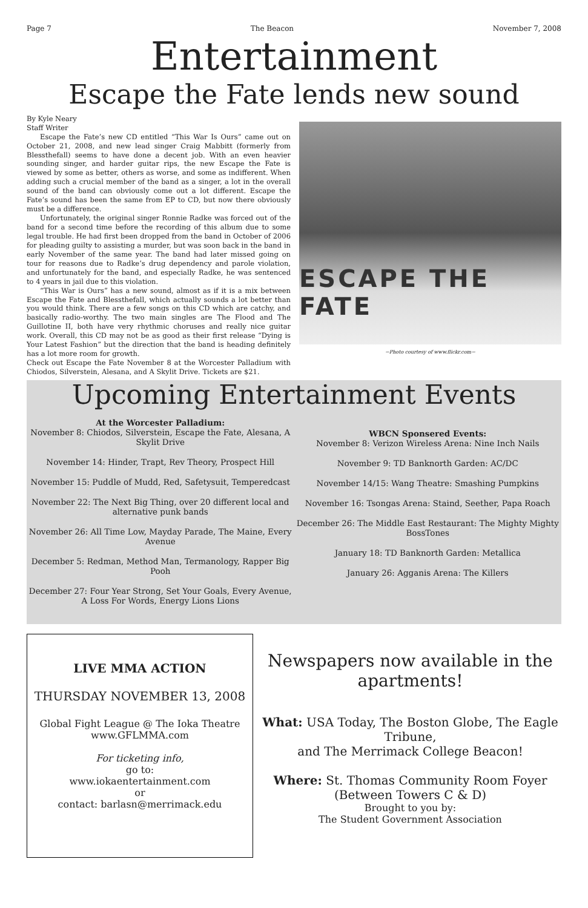Page 7 The Beacon November 7, 2008
Entertainment
Escape the Fate lends new sound
By Kyle Neary
Staff Writer
Escape the Fate’s new CD entitled “This War Is Ours” came out on October 21, 2008, and new lead singer Craig Mabbitt (formerly from Blessthefall) seems to have done a decent job. With an even heavier sounding singer, and harder guitar rips, the new Escape the Fate is viewed by some as better, others as worse, and some as indifferent. When adding such a crucial member of the band as a singer, a lot in the overall sound of the band can obviously come out a lot different. Escape the Fate’s sound has been the same from EP to CD, but now there obviously must be a difference.
Unfortunately, the original singer Ronnie Radke was forced out of the band for a second time before the recording of this album due to some legal trouble. He had first been dropped from the band in October of 2006 for pleading guilty to assisting a murder, but was soon back in the band in early November of the same year. The band had later missed going on tour for reasons due to Radke’s drug dependency and parole violation, and unfortunately for the band, and especially Radke, he was sentenced to 4 years in jail due to this violation.
“This War is Ours” has a new sound, almost as if it is a mix between Escape the Fate and Blessthefall, which actually sounds a lot better than you would think. There are a few songs on this CD which are catchy, and basically radio-worthy. The two main singles are The Flood and The Guillotine II, both have very rhythmic choruses and really nice guitar work. Overall, this CD may not be as good as their first release “Dying is Your Latest Fashion” but the direction that the band is heading definitely has a lot more room for growth.
Check out Escape the Fate November 8 at the Worcester Palladium with Chiodos, Silverstein, Alesana, and A Skylit Drive. Tickets are $21.
ESCAPE THE FATE
~Photo courtesy of www.flickr.com~
Upcoming Entertainment Events
At the Worcester Palladium:
November 8: Chiodos, Silverstein, Escape the Fate, Alesana, A Skylit Drive
November 14: Hinder, Trapt, Rev Theory, Prospect Hill
November 15: Puddle of Mudd, Red, Safetysuit, Temperedcast
November 22: The Next Big Thing, over 20 different local and alternative punk bands
November 26: All Time Low, Mayday Parade, The Maine, Every Avenue
December 5: Redman, Method Man, Termanology, Rapper Big Pooh
December 27: Four Year Strong, Set Your Goals, Every Avenue, A Loss For Words, Energy Lions Lions
WBCN Sponsered Events:
November 8: Verizon Wireless Arena: Nine Inch Nails
November 9: TD Banknorth Garden: AC/DC
November 14/15: Wang Theatre: Smashing Pumpkins
November 16: Tsongas Arena: Staind, Seether, Papa Roach
December 26: The Middle East Restaurant: The Mighty Mighty BossTones
January 18: TD Banknorth Garden: Metallica
January 26: Agganis Arena: The Killers
LIVE MMA ACTION
THURSDAY NOVEMBER 13, 2008
Global Fight League @ The Ioka Theatre
www.GFLMMA.com
For ticketing info,
go to:
www.iokaentertainment.com
or
contact: barlasn@merrimack.edu
Newspapers now available in the apartments!
What: USA Today, The Boston Globe, The Eagle Tribune,
and The Merrimack College Beacon!
Where: St. Thomas Community Room Foyer
(Between Towers C & D)
Brought to you by:
The Student Government Association